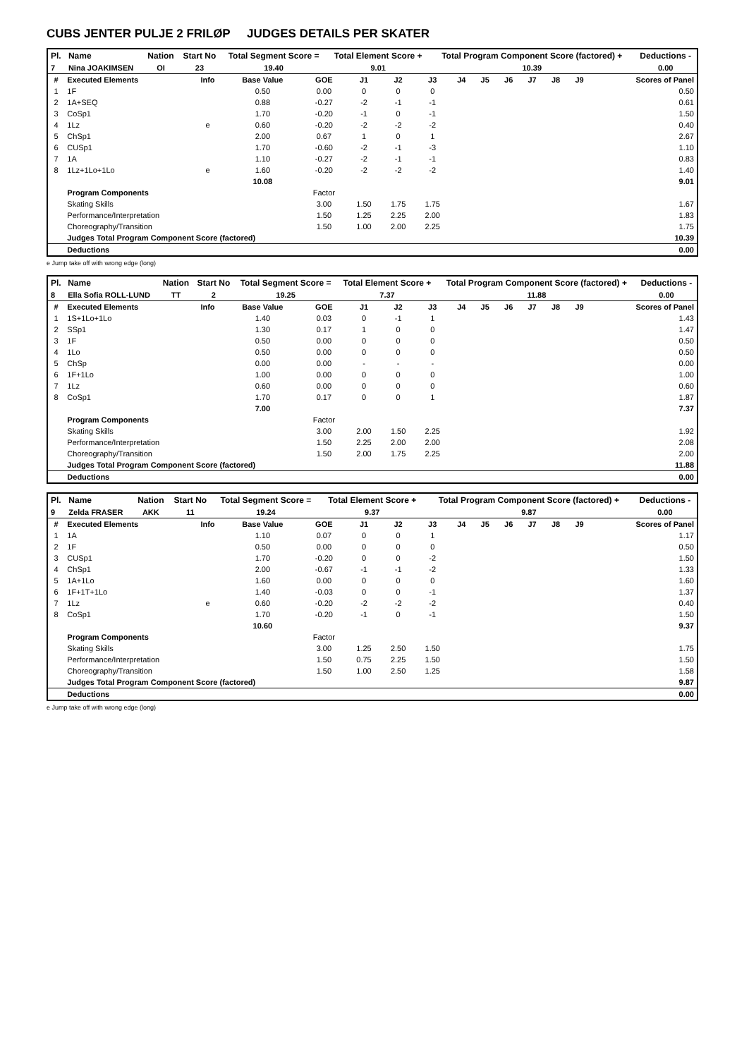CUBS JENTER PULJE 2 FRILØP JUDGES DETAILS PER SKATER
| Pl. | Name | Nation | Start No | Total Segment Score = | Total Element Score + | Total Program Component Score (factored) + | Deductions - |
| --- | --- | --- | --- | --- | --- | --- | --- |
| 7 | Nina JOAKIMSEN | OI | 23 | 19.40 | 9.01 | 10.39 | 0.00 |
| # | Executed Elements | Info | Base Value | GOE | J1 | J2 | J3 | J4 | J5 | J6 | J7 | J8 | J9 | Scores of Panel |
| --- | --- | --- | --- | --- | --- | --- | --- | --- | --- | --- | --- | --- | --- | --- |
| 1 | 1F | | 0.50 | 0.00 | 0 | 0 | 0 | | | | | | | 0.50 |
| 2 | 1A+SEQ | | 0.88 | -0.27 | -2 | -1 | -1 | | | | | | | 0.61 |
| 3 | CoSp1 | | 1.70 | -0.20 | -1 | 0 | -1 | | | | | | | 1.50 |
| 4 | 1Lz | e | 0.60 | -0.20 | -2 | -2 | -2 | | | | | | | 0.40 |
| 5 | ChSp1 | | 2.00 | 0.67 | 1 | 0 | 1 | | | | | | | 2.67 |
| 6 | CUSp1 | | 1.70 | -0.60 | -2 | -1 | -3 | | | | | | | 1.10 |
| 7 | 1A | | 1.10 | -0.27 | -2 | -1 | -1 | | | | | | | 0.83 |
| 8 | 1Lz+1Lo+1Lo | e | 1.60 | -0.20 | -2 | -2 | -2 | | | | | | | 1.40 |
| | | | 10.08 | | | | | | | | | | | 9.01 |
| | Program Components | | | Factor | | | | | | | | | | |
| | Skating Skills | | | 3.00 | 1.50 | 1.75 | 1.75 | | | | | | | 1.67 |
| | Performance/Interpretation | | | 1.50 | 1.25 | 2.25 | 2.00 | | | | | | | 1.83 |
| | Choreography/Transition | | | 1.50 | 1.00 | 2.00 | 2.25 | | | | | | | 1.75 |
| | Judges Total Program Component Score (factored) | | | | | | | | | | | | | 10.39 |
| | Deductions | | | | | | | | | | | | | 0.00 |
e Jump take off with wrong edge (long)
| Pl. | Name | Nation | Start No | Total Segment Score = | Total Element Score + | Total Program Component Score (factored) + | Deductions - |
| --- | --- | --- | --- | --- | --- | --- | --- |
| 8 | Ella Sofia ROLL-LUND | TT | 2 | 19.25 | 7.37 | 11.88 | 0.00 |
| # | Executed Elements | Info | Base Value | GOE | J1 | J2 | J3 | J4 | J5 | J6 | J7 | J8 | J9 | Scores of Panel |
| --- | --- | --- | --- | --- | --- | --- | --- | --- | --- | --- | --- | --- | --- | --- |
| 1 | 1S+1Lo+1Lo | | 1.40 | 0.03 | 0 | -1 | 1 | | | | | | | 1.43 |
| 2 | SSp1 | | 1.30 | 0.17 | 1 | 0 | 0 | | | | | | | 1.47 |
| 3 | 1F | | 0.50 | 0.00 | 0 | 0 | 0 | | | | | | | 0.50 |
| 4 | 1Lo | | 0.50 | 0.00 | 0 | 0 | 0 | | | | | | | 0.50 |
| 5 | ChSp | | 0.00 | 0.00 | - | - | - | | | | | | | 0.00 |
| 6 | 1F+1Lo | | 1.00 | 0.00 | 0 | 0 | 0 | | | | | | | 1.00 |
| 7 | 1Lz | | 0.60 | 0.00 | 0 | 0 | 0 | | | | | | | 0.60 |
| 8 | CoSp1 | | 1.70 | 0.17 | 0 | 0 | 1 | | | | | | | 1.87 |
| | | | 7.00 | | | | | | | | | | | 7.37 |
| | Program Components | | | Factor | | | | | | | | | | |
| | Skating Skills | | | 3.00 | 2.00 | 1.50 | 2.25 | | | | | | | 1.92 |
| | Performance/Interpretation | | | 1.50 | 2.25 | 2.00 | 2.00 | | | | | | | 2.08 |
| | Choreography/Transition | | | 1.50 | 2.00 | 1.75 | 2.25 | | | | | | | 2.00 |
| | Judges Total Program Component Score (factored) | | | | | | | | | | | | | 11.88 |
| | Deductions | | | | | | | | | | | | | 0.00 |
| Pl. | Name | Nation | Start No | Total Segment Score = | Total Element Score + | Total Program Component Score (factored) + | Deductions - |
| --- | --- | --- | --- | --- | --- | --- | --- |
| 9 | Zelda FRASER | AKK | 11 | 19.24 | 9.37 | 9.87 | 0.00 |
| # | Executed Elements | Info | Base Value | GOE | J1 | J2 | J3 | J4 | J5 | J6 | J7 | J8 | J9 | Scores of Panel |
| --- | --- | --- | --- | --- | --- | --- | --- | --- | --- | --- | --- | --- | --- | --- |
| 1 | 1A | | 1.10 | 0.07 | 0 | 0 | 1 | | | | | | | 1.17 |
| 2 | 1F | | 0.50 | 0.00 | 0 | 0 | 0 | | | | | | | 0.50 |
| 3 | CUSp1 | | 1.70 | -0.20 | 0 | 0 | -2 | | | | | | | 1.50 |
| 4 | ChSp1 | | 2.00 | -0.67 | -1 | -1 | -2 | | | | | | | 1.33 |
| 5 | 1A+1Lo | | 1.60 | 0.00 | 0 | 0 | 0 | | | | | | | 1.60 |
| 6 | 1F+1T+1Lo | | 1.40 | -0.03 | 0 | 0 | -1 | | | | | | | 1.37 |
| 7 | 1Lz | e | 0.60 | -0.20 | -2 | -2 | -2 | | | | | | | 0.40 |
| 8 | CoSp1 | | 1.70 | -0.20 | -1 | 0 | -1 | | | | | | | 1.50 |
| | | | 10.60 | | | | | | | | | | | 9.37 |
| | Program Components | | | Factor | | | | | | | | | | |
| | Skating Skills | | | 3.00 | 1.25 | 2.50 | 1.50 | | | | | | | 1.75 |
| | Performance/Interpretation | | | 1.50 | 0.75 | 2.25 | 1.50 | | | | | | | 1.50 |
| | Choreography/Transition | | | 1.50 | 1.00 | 2.50 | 1.25 | | | | | | | 1.58 |
| | Judges Total Program Component Score (factored) | | | | | | | | | | | | | 9.87 |
| | Deductions | | | | | | | | | | | | | 0.00 |
e Jump take off with wrong edge (long)